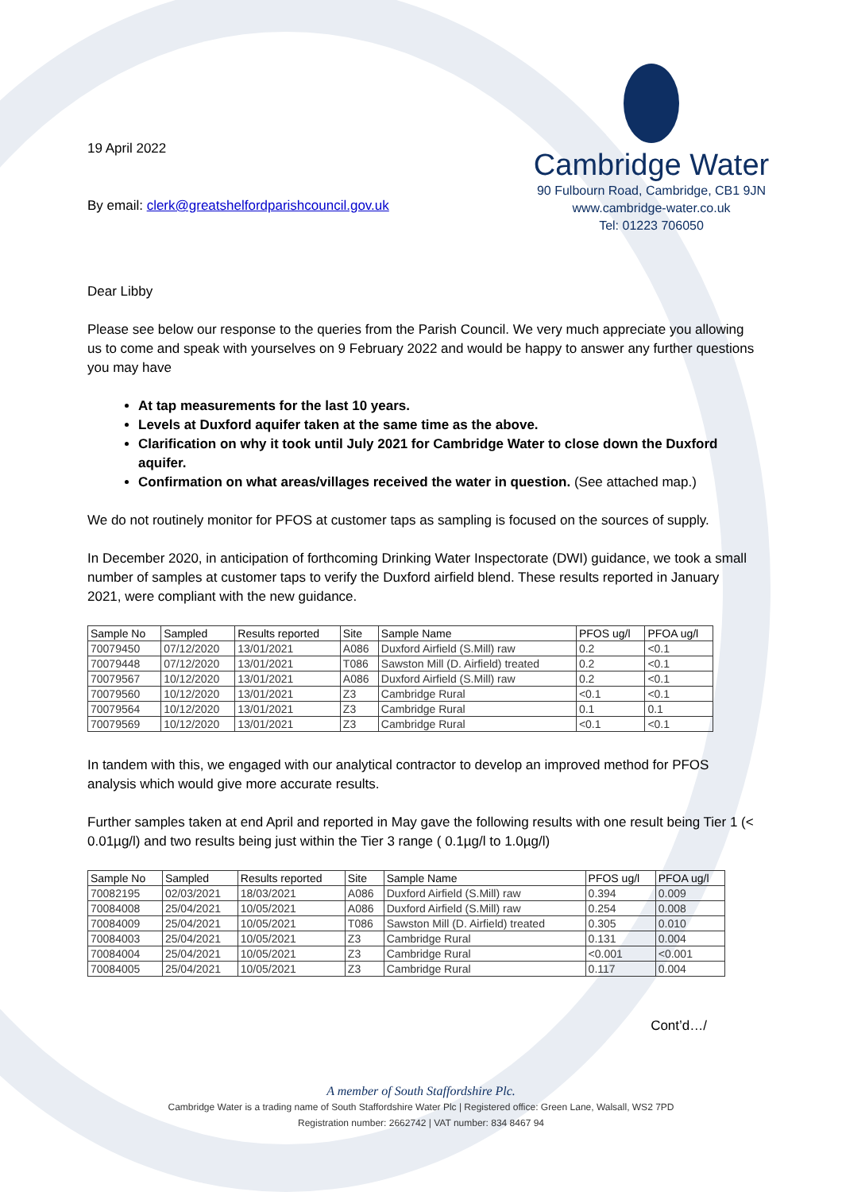19 April 2022
By email: clerk@greatshelfordparishcouncil.gov.uk
Cambridge Water
90 Fulbourn Road, Cambridge, CB1 9JN
www.cambridge-water.co.uk
Tel: 01223 706050
Dear Libby
Please see below our response to the queries from the Parish Council. We very much appreciate you allowing us to come and speak with yourselves on 9 February 2022 and would be happy to answer any further questions you may have
At tap measurements for the last 10 years.
Levels at Duxford aquifer taken at the same time as the above.
Clarification on why it took until July 2021 for Cambridge Water to close down the Duxford aquifer.
Confirmation on what areas/villages received the water in question. (See attached map.)
We do not routinely monitor for PFOS at customer taps as sampling is focused on the sources of supply.
In December 2020, in anticipation of forthcoming Drinking Water Inspectorate (DWI) guidance, we took a small number of samples at customer taps to verify the Duxford airfield blend. These results reported in January 2021, were compliant with the new guidance.
| Sample No | Sampled | Results reported | Site | Sample Name | PFOS ug/l | PFOA ug/l |
| --- | --- | --- | --- | --- | --- | --- |
| 70079450 | 07/12/2020 | 13/01/2021 | A086 | Duxford Airfield (S.Mill) raw | 0.2 | <0.1 |
| 70079448 | 07/12/2020 | 13/01/2021 | T086 | Sawston Mill (D. Airfield) treated | 0.2 | <0.1 |
| 70079567 | 10/12/2020 | 13/01/2021 | A086 | Duxford Airfield (S.Mill) raw | 0.2 | <0.1 |
| 70079560 | 10/12/2020 | 13/01/2021 | Z3 | Cambridge Rural | <0.1 | <0.1 |
| 70079564 | 10/12/2020 | 13/01/2021 | Z3 | Cambridge Rural | 0.1 | 0.1 |
| 70079569 | 10/12/2020 | 13/01/2021 | Z3 | Cambridge Rural | <0.1 | <0.1 |
In tandem with this, we engaged with our analytical contractor to develop an improved method for PFOS analysis which would give more accurate results.
Further samples taken at end April and reported in May gave the following results with one result being Tier 1 (< 0.01µg/l) and two results being just within the Tier 3 range ( 0.1µg/l to 1.0µg/l)
| Sample No | Sampled | Results reported | Site | Sample Name | PFOS ug/l | PFOA ug/l |
| --- | --- | --- | --- | --- | --- | --- |
| 70082195 | 02/03/2021 | 18/03/2021 | A086 | Duxford Airfield (S.Mill) raw | 0.394 | 0.009 |
| 70084008 | 25/04/2021 | 10/05/2021 | A086 | Duxford Airfield (S.Mill) raw | 0.254 | 0.008 |
| 70084009 | 25/04/2021 | 10/05/2021 | T086 | Sawston Mill (D. Airfield) treated | 0.305 | 0.010 |
| 70084003 | 25/04/2021 | 10/05/2021 | Z3 | Cambridge Rural | 0.131 | 0.004 |
| 70084004 | 25/04/2021 | 10/05/2021 | Z3 | Cambridge Rural | <0.001 | <0.001 |
| 70084005 | 25/04/2021 | 10/05/2021 | Z3 | Cambridge Rural | 0.117 | 0.004 |
Cont’d…/
A member of South Staffordshire Plc.
Cambridge Water is a trading name of South Staffordshire Water Plc | Registered office: Green Lane, Walsall, WS2 7PD
Registration number: 2662742 | VAT number: 834 8467 94